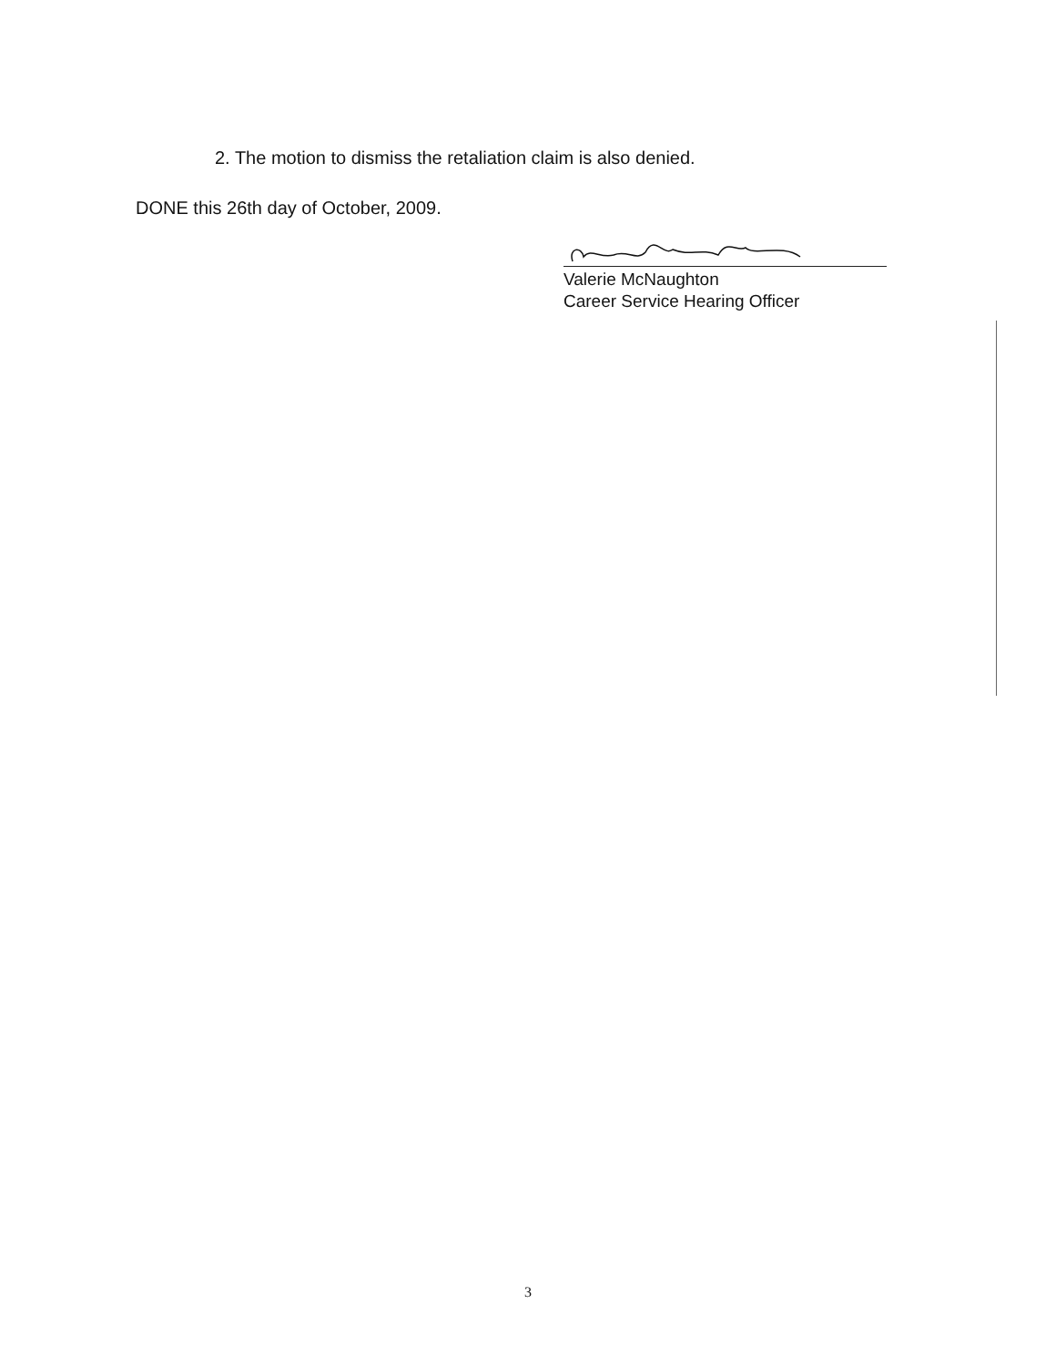2. The motion to dismiss the retaliation claim is also denied.
DONE this 26th day of October, 2009.
Valerie McNaughton
Career Service Hearing Officer
3